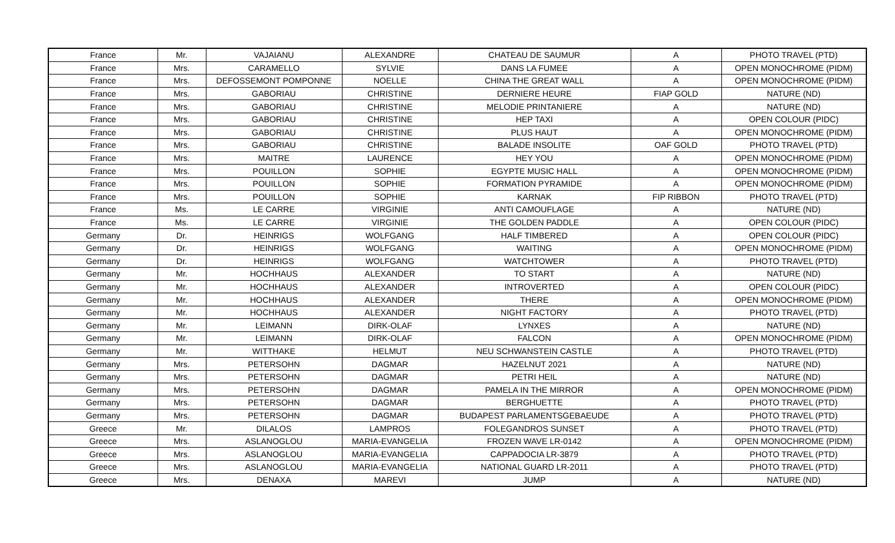| France | Mr. | VAJAIANU | ALEXANDRE | CHATEAU DE SAUMUR | A | PHOTO TRAVEL (PTD) |
| France | Mrs. | CARAMELLO | SYLVIE | DANS LA FUMEE | A | OPEN MONOCHROME (PIDM) |
| France | Mrs. | DEFOSSEMONT POMPONNE | NOELLE | CHINA THE GREAT WALL | A | OPEN MONOCHROME (PIDM) |
| France | Mrs. | GABORIAU | CHRISTINE | DERNIERE HEURE | FIAP GOLD | NATURE (ND) |
| France | Mrs. | GABORIAU | CHRISTINE | MELODIE PRINTANIERE | A | NATURE (ND) |
| France | Mrs. | GABORIAU | CHRISTINE | HEP TAXI | A | OPEN COLOUR (PIDC) |
| France | Mrs. | GABORIAU | CHRISTINE | PLUS HAUT | A | OPEN MONOCHROME (PIDM) |
| France | Mrs. | GABORIAU | CHRISTINE | BALADE INSOLITE | OAF GOLD | PHOTO TRAVEL (PTD) |
| France | Mrs. | MAITRE | LAURENCE | HEY YOU | A | OPEN MONOCHROME (PIDM) |
| France | Mrs. | POUILLON | SOPHIE | EGYPTE MUSIC HALL | A | OPEN MONOCHROME (PIDM) |
| France | Mrs. | POUILLON | SOPHIE | FORMATION PYRAMIDE | A | OPEN MONOCHROME (PIDM) |
| France | Mrs. | POUILLON | SOPHIE | KARNAK | FIP RIBBON | PHOTO TRAVEL (PTD) |
| France | Ms. | LE CARRE | VIRGINIE | ANTI CAMOUFLAGE | A | NATURE (ND) |
| France | Ms. | LE CARRE | VIRGINIE | THE GOLDEN PADDLE | A | OPEN COLOUR (PIDC) |
| Germany | Dr. | HEINRIGS | WOLFGANG | HALF TIMBERED | A | OPEN COLOUR (PIDC) |
| Germany | Dr. | HEINRIGS | WOLFGANG | WAITING | A | OPEN MONOCHROME (PIDM) |
| Germany | Dr. | HEINRIGS | WOLFGANG | WATCHTOWER | A | PHOTO TRAVEL (PTD) |
| Germany | Mr. | HOCHHAUS | ALEXANDER | TO START | A | NATURE (ND) |
| Germany | Mr. | HOCHHAUS | ALEXANDER | INTROVERTED | A | OPEN COLOUR (PIDC) |
| Germany | Mr. | HOCHHAUS | ALEXANDER | THERE | A | OPEN MONOCHROME (PIDM) |
| Germany | Mr. | HOCHHAUS | ALEXANDER | NIGHT FACTORY | A | PHOTO TRAVEL (PTD) |
| Germany | Mr. | LEIMANN | DIRK-OLAF | LYNXES | A | NATURE (ND) |
| Germany | Mr. | LEIMANN | DIRK-OLAF | FALCON | A | OPEN MONOCHROME (PIDM) |
| Germany | Mr. | WITTHAKE | HELMUT | NEU SCHWANSTEIN CASTLE | A | PHOTO TRAVEL (PTD) |
| Germany | Mrs. | PETERSOHN | DAGMAR | HAZELNUT 2021 | A | NATURE (ND) |
| Germany | Mrs. | PETERSOHN | DAGMAR | PETRI HEIL | A | NATURE (ND) |
| Germany | Mrs. | PETERSOHN | DAGMAR | PAMELA IN THE MIRROR | A | OPEN MONOCHROME (PIDM) |
| Germany | Mrs. | PETERSOHN | DAGMAR | BERGHUETTE | A | PHOTO TRAVEL (PTD) |
| Germany | Mrs. | PETERSOHN | DAGMAR | BUDAPEST PARLAMENTSGEBAEUDE | A | PHOTO TRAVEL (PTD) |
| Greece | Mr. | DILALOS | LAMPROS | FOLEGANDROS SUNSET | A | PHOTO TRAVEL (PTD) |
| Greece | Mrs. | ASLANOGLOU | MARIA-EVANGELIA | FROZEN WAVE LR-0142 | A | OPEN MONOCHROME (PIDM) |
| Greece | Mrs. | ASLANOGLOU | MARIA-EVANGELIA | CAPPADOCIA LR-3879 | A | PHOTO TRAVEL (PTD) |
| Greece | Mrs. | ASLANOGLOU | MARIA-EVANGELIA | NATIONAL GUARD LR-2011 | A | PHOTO TRAVEL (PTD) |
| Greece | Mrs. | DENAXA | MAREVI | JUMP | A | NATURE (ND) |